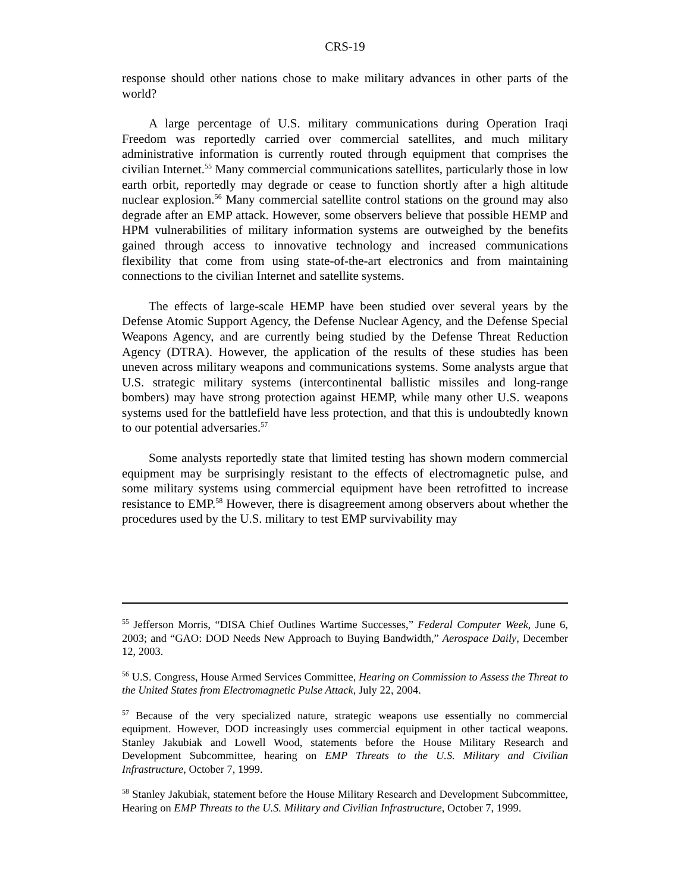CRS-19
response should other nations chose to make military advances in other parts of the world?
A large percentage of U.S. military communications during Operation Iraqi Freedom was reportedly carried over commercial satellites, and much military administrative information is currently routed through equipment that comprises the civilian Internet.<sup>55</sup> Many commercial communications satellites, particularly those in low earth orbit, reportedly may degrade or cease to function shortly after a high altitude nuclear explosion.<sup>56</sup> Many commercial satellite control stations on the ground may also degrade after an EMP attack. However, some observers believe that possible HEMP and HPM vulnerabilities of military information systems are outweighed by the benefits gained through access to innovative technology and increased communications flexibility that come from using state-of-the-art electronics and from maintaining connections to the civilian Internet and satellite systems.
The effects of large-scale HEMP have been studied over several years by the Defense Atomic Support Agency, the Defense Nuclear Agency, and the Defense Special Weapons Agency, and are currently being studied by the Defense Threat Reduction Agency (DTRA). However, the application of the results of these studies has been uneven across military weapons and communications systems. Some analysts argue that U.S. strategic military systems (intercontinental ballistic missiles and long-range bombers) may have strong protection against HEMP, while many other U.S. weapons systems used for the battlefield have less protection, and that this is undoubtedly known to our potential adversaries.<sup>57</sup>
Some analysts reportedly state that limited testing has shown modern commercial equipment may be surprisingly resistant to the effects of electromagnetic pulse, and some military systems using commercial equipment have been retrofitted to increase resistance to EMP.<sup>58</sup> However, there is disagreement among observers about whether the procedures used by the U.S. military to test EMP survivability may
<sup>55</sup> Jefferson Morris, “DISA Chief Outlines Wartime Successes,” Federal Computer Week, June 6, 2003; and “GAO: DOD Needs New Approach to Buying Bandwidth,” Aerospace Daily, December 12, 2003.
<sup>56</sup> U.S. Congress, House Armed Services Committee, Hearing on Commission to Assess the Threat to the United States from Electromagnetic Pulse Attack, July 22, 2004.
<sup>57</sup> Because of the very specialized nature, strategic weapons use essentially no commercial equipment. However, DOD increasingly uses commercial equipment in other tactical weapons. Stanley Jakubiak and Lowell Wood, statements before the House Military Research and Development Subcommittee, hearing on EMP Threats to the U.S. Military and Civilian Infrastructure, October 7, 1999.
<sup>58</sup> Stanley Jakubiak, statement before the House Military Research and Development Subcommittee, Hearing on EMP Threats to the U.S. Military and Civilian Infrastructure, October 7, 1999.